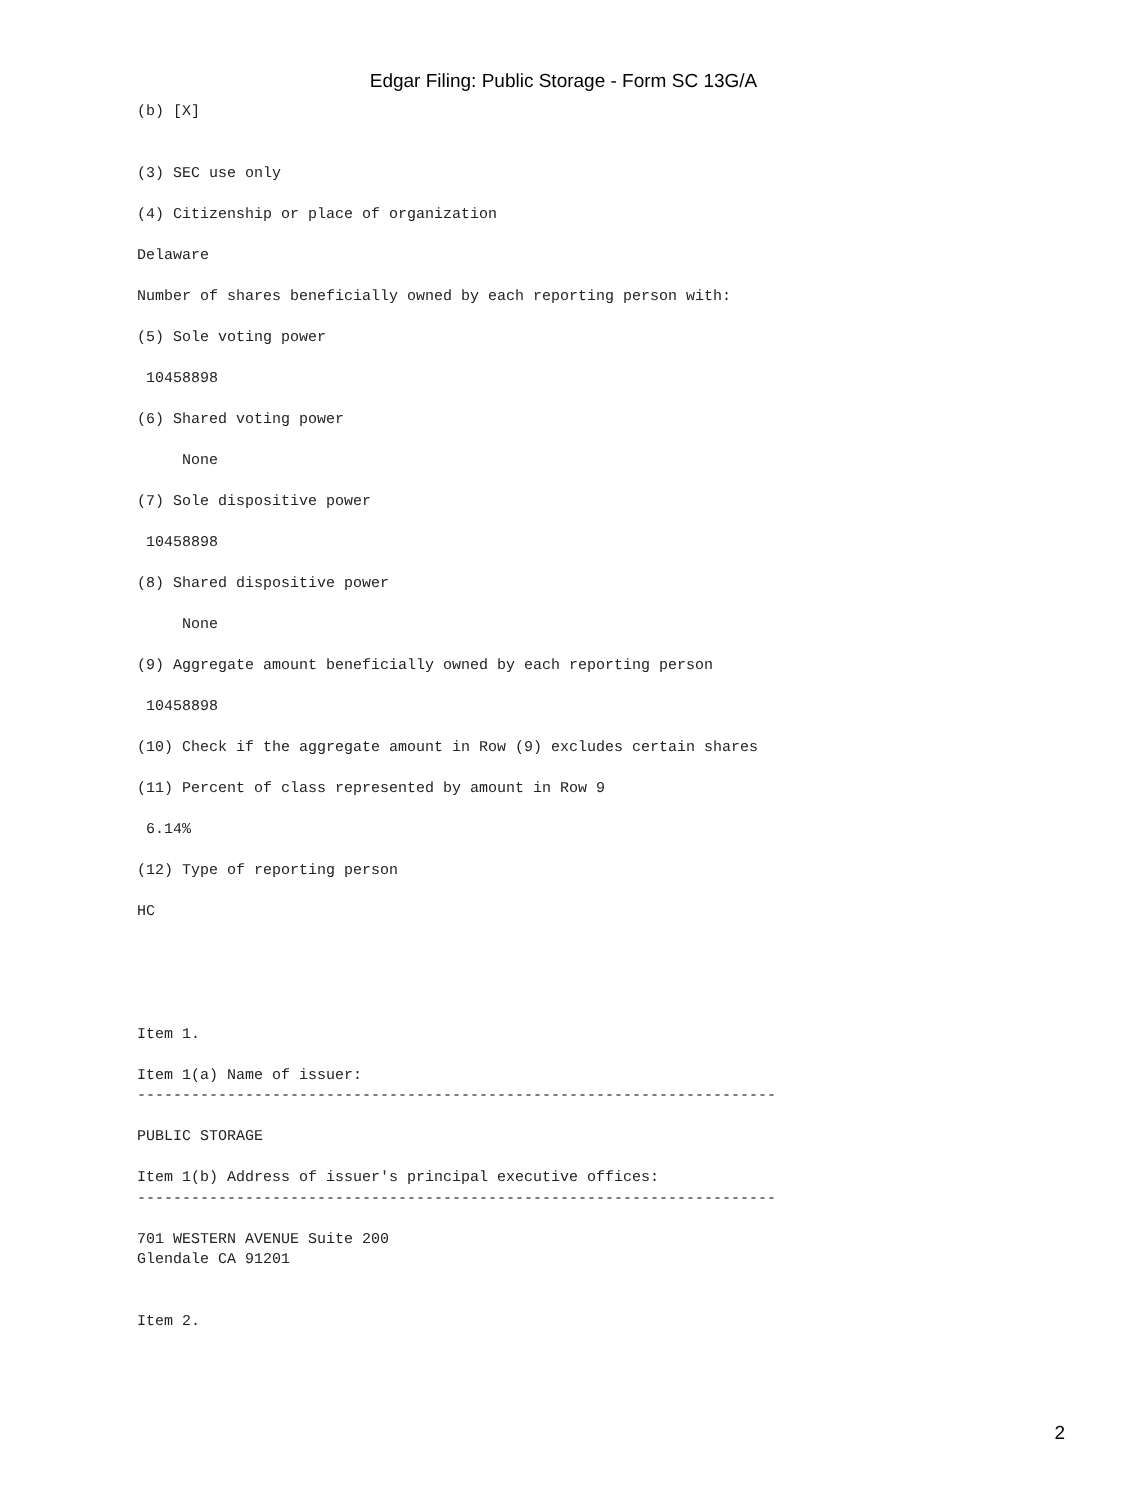Edgar Filing: Public Storage - Form SC 13G/A
(b) [X]


(3) SEC use only

(4) Citizenship or place of organization

Delaware

Number of shares beneficially owned by each reporting person with:

(5) Sole voting power

 10458898

(6) Shared voting power

     None

(7) Sole dispositive power

 10458898

(8) Shared dispositive power

     None

(9) Aggregate amount beneficially owned by each reporting person

 10458898

(10) Check if the aggregate amount in Row (9) excludes certain shares

(11) Percent of class represented by amount in Row 9

 6.14%

(12) Type of reporting person

HC





Item 1.

Item 1(a) Name of issuer:
-----------------------------------------------------------------------

PUBLIC STORAGE

Item 1(b) Address of issuer's principal executive offices:
-----------------------------------------------------------------------

701 WESTERN AVENUE Suite 200
Glendale CA 91201


Item 2.
2